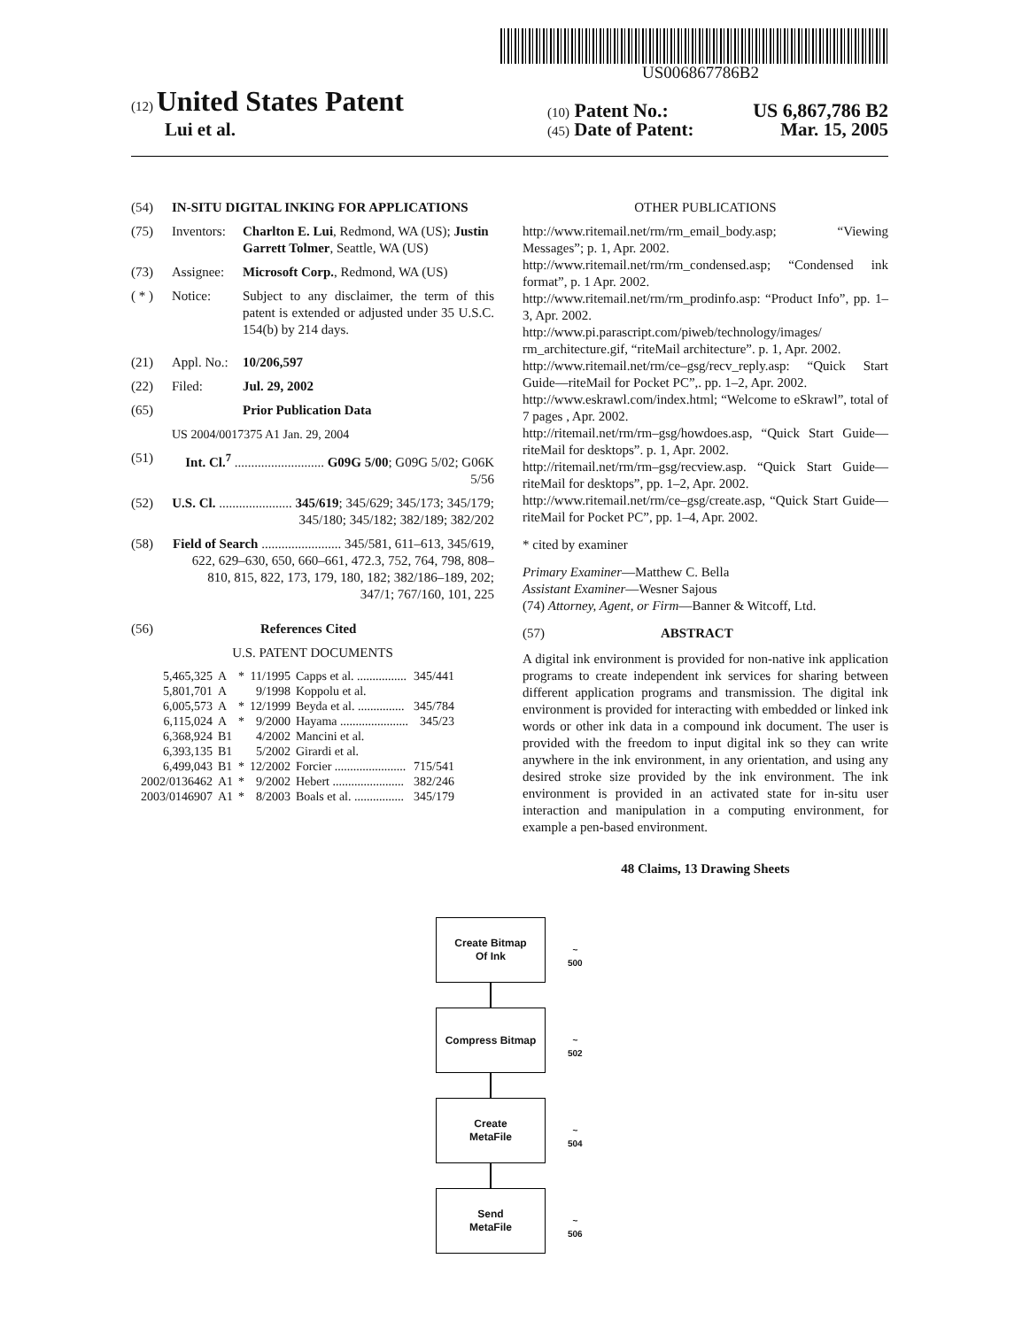US006867786B2
(12) United States Patent
(10) Patent No.: US 6,867,786 B2
Lui et al.
(45) Date of Patent: Mar. 15, 2005
(54) IN-SITU DIGITAL INKING FOR APPLICATIONS
(75) Inventors: Charlton E. Lui, Redmond, WA (US); Justin Garrett Tolmer, Seattle, WA (US)
(73) Assignee: Microsoft Corp., Redmond, WA (US)
( * ) Notice: Subject to any disclaimer, the term of this patent is extended or adjusted under 35 U.S.C. 154(b) by 214 days.
(21) Appl. No.: 10/206,597
(22) Filed: Jul. 29, 2002
(65) Prior Publication Data
US 2004/0017375 A1 Jan. 29, 2004
(51) Int. Cl.<sup>7</sup> ........................... G09G 5/00; G09G 5/02; G06K 5/56
(52) U.S. Cl. ...................... 345/619; 345/629; 345/173; 345/179; 345/180; 345/182; 382/189; 382/202
(58) Field of Search ........................ 345/581, 611–613, 345/619, 622, 629–630, 650, 660–661, 472.3, 752, 764, 798, 808–810, 815, 822, 173, 179, 180, 182; 382/186–189, 202; 347/1; 767/160, 101, 225
(56) References Cited
U.S. PATENT DOCUMENTS
| 5,465,325 | A | * | 11/1995 | Capps et al. ................ | 345/441 |
| 5,801,701 | A | | 9/1998 | Koppolu et al. | |
| 6,005,573 | A | * | 12/1999 | Beyda et al. ............... | 345/784 |
| 6,115,024 | A | * | 9/2000 | Hayama ...................... | 345/23 |
| 6,368,924 | B1 | | 4/2002 | Mancini et al. | |
| 6,393,135 | B1 | | 5/2002 | Girardi et al. | |
| 6,499,043 | B1 | * | 12/2002 | Forcier ....................... | 715/541 |
| 2002/0136462 | A1 | * | 9/2002 | Hebert ....................... | 382/246 |
| 2003/0146907 | A1 | * | 8/2003 | Boals et al. ................ | 345/179 |
OTHER PUBLICATIONS
http://www.ritemail.net/rm/rm_email_body.asp; “Viewing Messages”; p. 1, Apr. 2002.
http://www.ritemail.net/rm/rm_condensed.asp; “Condensed ink format”, p. 1 Apr. 2002.
http://www.ritemail.net/rm/rm_prodinfo.asp: “Product Info”, pp. 1–3, Apr. 2002.
http://www.pi.parascript.com/piweb/technology/images/ rm_architecture.gif, “riteMail architecture”. p. 1, Apr. 2002.
http://www.ritemail.net/rm/ce–gsg/recv_reply.asp: “Quick Start Guide—riteMail for Pocket PC”,. pp. 1–2, Apr. 2002.
http://www.eskrawl.com/index.html; “Welcome to eSkrawl”, total of 7 pages , Apr. 2002.
http://ritemail.net/rm/rm–gsg/howdoes.asp, “Quick Start Guide—riteMail for desktops”. p. 1, Apr. 2002.
http://ritemail.net/rm/rm–gsg/recview.asp. “Quick Start Guide—riteMail for desktops”, pp. 1–2, Apr. 2002.
http://www.ritemail.net/rm/ce–gsg/create.asp, “Quick Start Guide—riteMail for Pocket PC”, pp. 1–4, Apr. 2002.
* cited by examiner
Primary Examiner—Matthew C. Bella
Assistant Examiner—Wesner Sajous
(74) Attorney, Agent, or Firm—Banner & Witcoff, Ltd.
(57) ABSTRACT
A digital ink environment is provided for non-native ink application programs to create independent ink services for sharing between different application programs and transmission. The digital ink environment is provided for interacting with embedded or linked ink words or other ink data in a compound ink document. The user is provided with the freedom to input digital ink so they can write anywhere in the ink environment, in any orientation, and using any desired stroke size provided by the ink environment. The ink environment is provided in an activated state for in-situ user interaction and manipulation in a computing environment, for example a pen-based environment.
48 Claims, 13 Drawing Sheets
Create Bitmap
Of Ink
~ 500
Compress Bitmap
~ 502
Create
MetaFile
~ 504
Send
MetaFile
~ 506